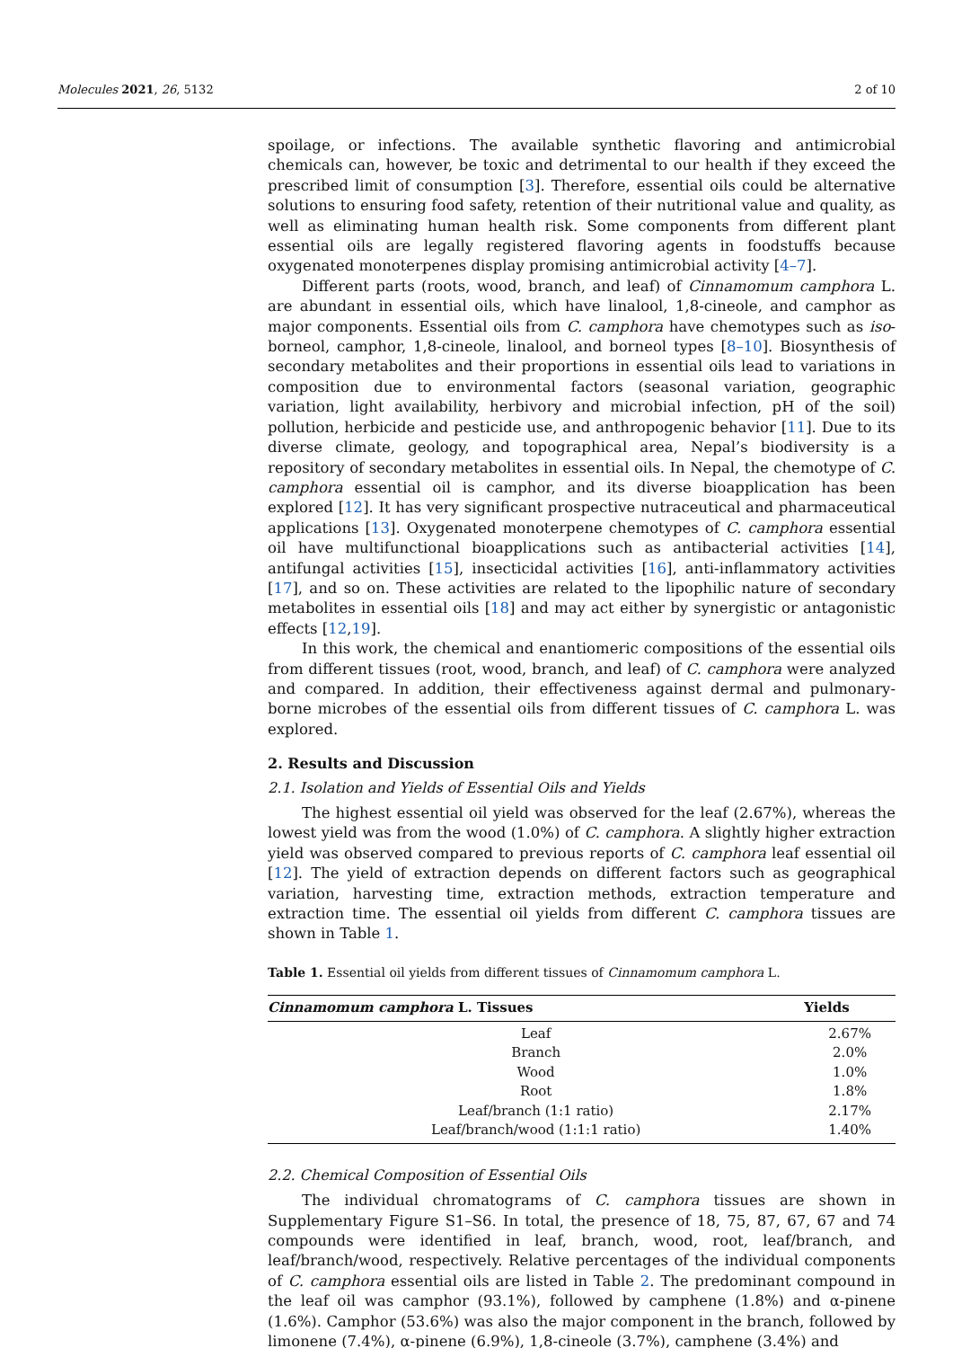Molecules 2021, 26, 5132 2 of 10
spoilage, or infections. The available synthetic flavoring and antimicrobial chemicals can, however, be toxic and detrimental to our health if they exceed the prescribed limit of consumption [3]. Therefore, essential oils could be alternative solutions to ensuring food safety, retention of their nutritional value and quality, as well as eliminating human health risk. Some components from different plant essential oils are legally registered flavoring agents in foodstuffs because oxygenated monoterpenes display promising antimicrobial activity [4–7].
Different parts (roots, wood, branch, and leaf) of Cinnamomum camphora L. are abundant in essential oils, which have linalool, 1,8-cineole, and camphor as major components. Essential oils from C. camphora have chemotypes such as iso-borneol, camphor, 1,8-cineole, linalool, and borneol types [8–10]. Biosynthesis of secondary metabolites and their proportions in essential oils lead to variations in composition due to environmental factors (seasonal variation, geographic variation, light availability, herbivory and microbial infection, pH of the soil) pollution, herbicide and pesticide use, and anthropogenic behavior [11]. Due to its diverse climate, geology, and topographical area, Nepal’s biodiversity is a repository of secondary metabolites in essential oils. In Nepal, the chemotype of C. camphora essential oil is camphor, and its diverse bioapplication has been explored [12]. It has very significant prospective nutraceutical and pharmaceutical applications [13]. Oxygenated monoterpene chemotypes of C. camphora essential oil have multifunctional bioapplications such as antibacterial activities [14], antifungal activities [15], insecticidal activities [16], anti-inflammatory activities [17], and so on. These activities are related to the lipophilic nature of secondary metabolites in essential oils [18] and may act either by synergistic or antagonistic effects [12,19].
In this work, the chemical and enantiomeric compositions of the essential oils from different tissues (root, wood, branch, and leaf) of C. camphora were analyzed and compared. In addition, their effectiveness against dermal and pulmonary-borne microbes of the essential oils from different tissues of C. camphora L. was explored.
2. Results and Discussion
2.1. Isolation and Yields of Essential Oils and Yields
The highest essential oil yield was observed for the leaf (2.67%), whereas the lowest yield was from the wood (1.0%) of C. camphora. A slightly higher extraction yield was observed compared to previous reports of C. camphora leaf essential oil [12]. The yield of extraction depends on different factors such as geographical variation, harvesting time, extraction methods, extraction temperature and extraction time. The essential oil yields from different C. camphora tissues are shown in Table 1.
Table 1. Essential oil yields from different tissues of Cinnamomum camphora L.
| Cinnamomum camphora L. Tissues | Yields |
| --- | --- |
| Leaf | 2.67% |
| Branch | 2.0% |
| Wood | 1.0% |
| Root | 1.8% |
| Leaf/branch (1:1 ratio) | 2.17% |
| Leaf/branch/wood (1:1:1 ratio) | 1.40% |
2.2. Chemical Composition of Essential Oils
The individual chromatograms of C. camphora tissues are shown in Supplementary Figure S1–S6. In total, the presence of 18, 75, 87, 67, 67 and 74 compounds were identified in leaf, branch, wood, root, leaf/branch, and leaf/branch/wood, respectively. Relative percentages of the individual components of C. camphora essential oils are listed in Table 2. The predominant compound in the leaf oil was camphor (93.1%), followed by camphene (1.8%) and α-pinene (1.6%). Camphor (53.6%) was also the major component in the branch, followed by limonene (7.4%), α-pinene (6.9%), 1,8-cineole (3.7%), camphene (3.4%) and